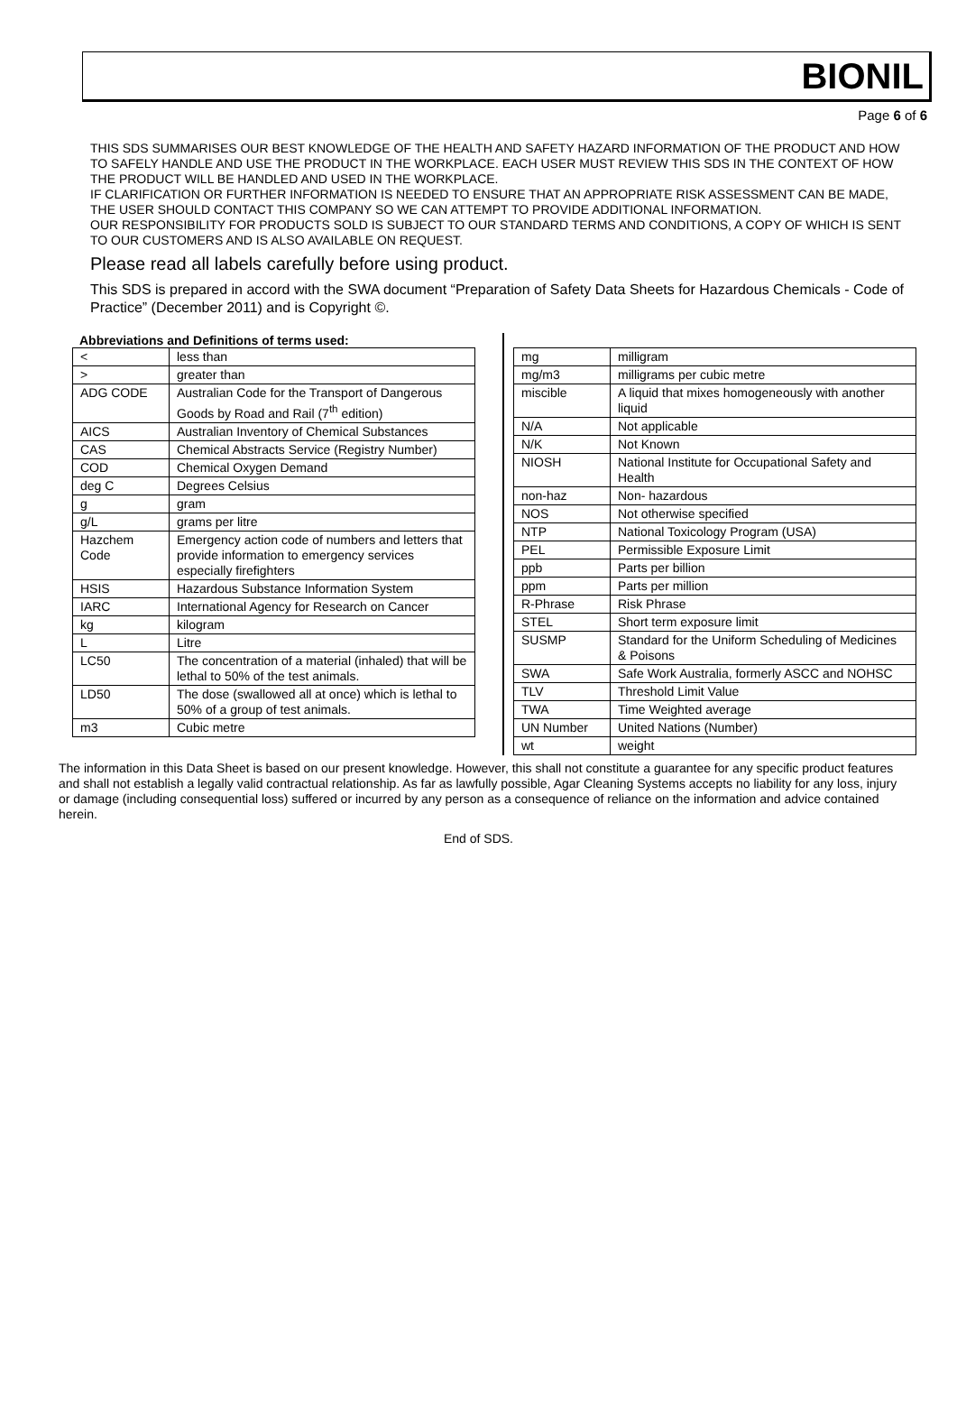BIONIL
Page 6 of 6
THIS SDS SUMMARISES OUR BEST KNOWLEDGE OF THE HEALTH AND SAFETY HAZARD INFORMATION OF THE PRODUCT AND HOW TO SAFELY HANDLE AND USE THE PRODUCT IN THE WORKPLACE. EACH USER MUST REVIEW THIS SDS IN THE CONTEXT OF HOW THE PRODUCT WILL BE HANDLED AND USED IN THE WORKPLACE.
IF CLARIFICATION OR FURTHER INFORMATION IS NEEDED TO ENSURE THAT AN APPROPRIATE RISK ASSESSMENT CAN BE MADE, THE USER SHOULD CONTACT THIS COMPANY SO WE CAN ATTEMPT TO PROVIDE ADDITIONAL INFORMATION.
OUR RESPONSIBILITY FOR PRODUCTS SOLD IS SUBJECT TO OUR STANDARD TERMS AND CONDITIONS, A COPY OF WHICH IS SENT TO OUR CUSTOMERS AND IS ALSO AVAILABLE ON REQUEST.
Please read all labels carefully before using product.
This SDS is prepared in accord with the SWA document “Preparation of Safety Data Sheets for Hazardous Chemicals - Code of Practice” (December 2011) and is Copyright ©.
Abbreviations and Definitions of terms used:
| < | less than |
| > | greater than |
| ADG CODE | Australian Code for the Transport of Dangerous Goods by Road and Rail (7<sup>th</sup> edition) |
| AICS | Australian Inventory of Chemical Substances |
| CAS | Chemical Abstracts Service (Registry Number) |
| COD | Chemical Oxygen Demand |
| deg C | Degrees Celsius |
| g | gram |
| g/L | grams per litre |
| Hazchem Code | Emergency action code of numbers and letters that provide information to emergency services especially firefighters |
| HSIS | Hazardous Substance Information System |
| IARC | International Agency for Research on Cancer |
| kg | kilogram |
| L | Litre |
| LC50 | The concentration of a material (inhaled) that will be lethal to 50% of the test animals. |
| LD50 | The dose (swallowed all at once) which is lethal to 50% of a group of test animals. |
| m3 | Cubic metre |
| mg | milligram |
| mg/m3 | milligrams per cubic metre |
| miscible | A liquid that mixes homogeneously with another liquid |
| N/A | Not applicable |
| N/K | Not Known |
| NIOSH | National Institute for Occupational Safety and Health |
| non-haz | Non- hazardous |
| NOS | Not otherwise specified |
| NTP | National Toxicology Program (USA) |
| PEL | Permissible Exposure Limit |
| ppb | Parts per billion |
| ppm | Parts per million |
| R-Phrase | Risk Phrase |
| STEL | Short term exposure limit |
| SUSMP | Standard for the Uniform Scheduling of Medicines & Poisons |
| SWA | Safe Work Australia, formerly ASCC and NOHSC |
| TLV | Threshold Limit Value |
| TWA | Time Weighted average |
| UN Number | United Nations (Number) |
| wt | weight |
The information in this Data Sheet is based on our present knowledge. However, this shall not constitute a guarantee for any specific product features and shall not establish a legally valid contractual relationship. As far as lawfully possible, Agar Cleaning Systems accepts no liability for any loss, injury or damage (including consequential loss) suffered or incurred by any person as a consequence of reliance on the information and advice contained herein.
End of SDS.